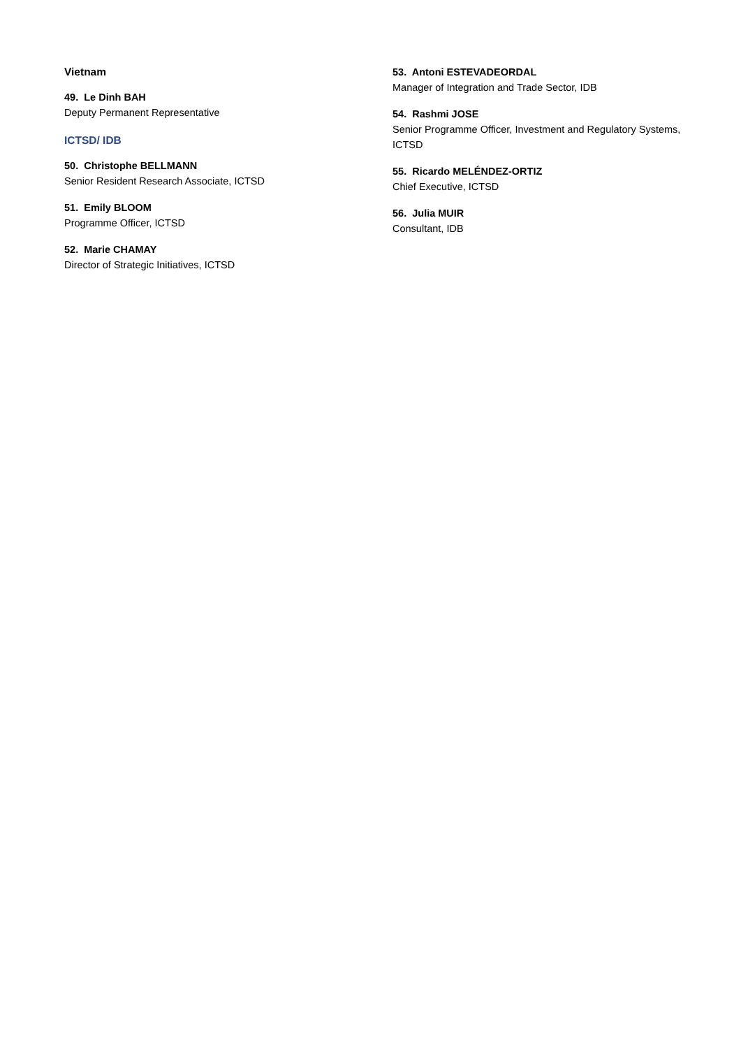Vietnam
49. Le Dinh BAH
Deputy Permanent Representative
ICTSD/ IDB
50. Christophe BELLMANN
Senior Resident Research Associate, ICTSD
51. Emily BLOOM
Programme Officer, ICTSD
52. Marie CHAMAY
Director of Strategic Initiatives, ICTSD
53. Antoni ESTEVADEORDAL
Manager of Integration and Trade Sector, IDB
54. Rashmi JOSE
Senior Programme Officer, Investment and Regulatory Systems, ICTSD
55. Ricardo MELÉNDEZ-ORTIZ
Chief Executive, ICTSD
56. Julia MUIR
Consultant, IDB